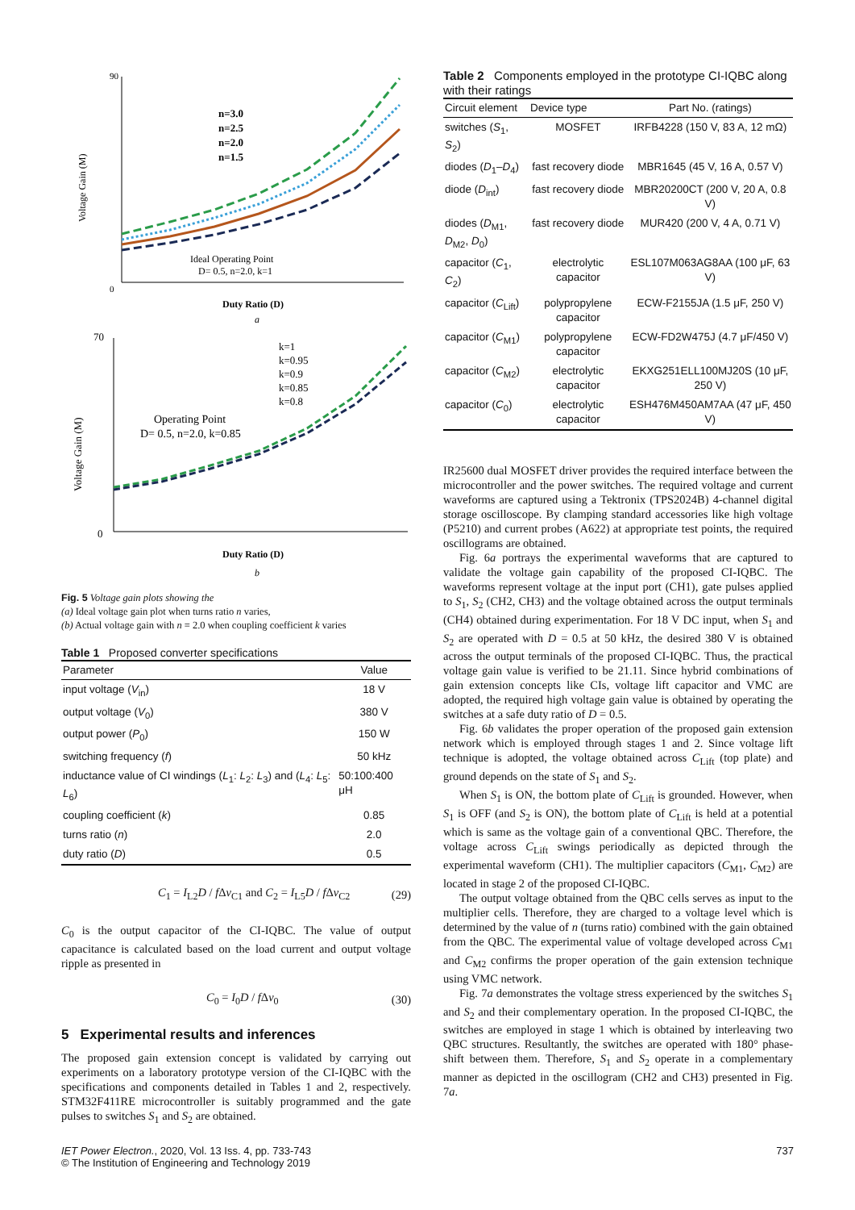90
0
Voltage Gain (M)
n=3.0
n=2.5
n=2.0
n=1.5
Ideal Operating Point
D= 0.5, n=2.0, k=1
Duty Ratio (D)
a
70
0
Voltage Gain (M)
k=1
k=0.95
k=0.9
k=0.85
k=0.8
Operating Point
D= 0.5, n=2.0, k=0.85
Duty Ratio (D)
b
Fig. 5 Voltage gain plots showing the
(a) Ideal voltage gain plot when turns ratio n varies,
(b) Actual voltage gain with n = 2.0 when coupling coefficient k varies
Table 1 Proposed converter specifications
| Parameter | Value |
| --- | --- |
| input voltage ( V<sub>in</sub>) | 18 V |
| output voltage ( V<sub>0</sub>) | 380 V |
| output power ( P<sub>0</sub>) | 150 W |
| switching frequency ( f ) | 50 kHz |
| inductance value of CI windings ( L<sub>1</sub>: L<sub>2</sub>: L<sub>3</sub>) and ( L<sub>4</sub>: L<sub>5</sub>: L<sub>6</sub>) | 50:100:400 μH |
| coupling coefficient ( k ) | 0.85 |
| turns ratio ( n ) | 2.0 |
| duty ratio ( D ) | 0.5 |
C<sub>1</sub> = I<sub>L2</sub>D / f Δv<sub>C1</sub> and C<sub>2</sub> = I<sub>L5</sub>D / f Δv<sub>C2</sub> (29)
C<sub>0</sub> is the output capacitor of the CI-IQBC. The value of output capacitance is calculated based on the load current and output voltage ripple as presented in
C<sub>0</sub> = I<sub>0</sub>D / f Δv<sub>0</sub> (30)
5 Experimental results and inferences
The proposed gain extension concept is validated by carrying out experiments on a laboratory prototype version of the CI-IQBC with the specifications and components detailed in Tables 1 and 2, respectively. STM32F411RE microcontroller is suitably programmed and the gate pulses to switches S<sub>1</sub> and S<sub>2</sub> are obtained.
Table 2 Components employed in the prototype CI-IQBC along with their ratings
| Circuit element | Device type | Part No. (ratings) |
| --- | --- | --- |
| switches ( S<sub>1</sub>, S<sub>2</sub>) | MOSFET | IRFB4228 (150 V, 83 A, 12 mΩ) |
| diodes ( D<sub>1</sub>– D<sub>4</sub>) | fast recovery diode | MBR1645 (45 V, 16 A, 0.57 V) |
| diode ( D<sub>int</sub>) | fast recovery diode | MBR20200CT (200 V, 20 A, 0.8 V) |
| diodes ( D<sub>M1</sub>, D<sub>M2</sub>, D<sub>0</sub>) | fast recovery diode | MUR420 (200 V, 4 A, 0.71 V) |
| capacitor ( C<sub>1</sub>, C<sub>2</sub>) | electrolytic capacitor | ESL107M063AG8AA (100 μF, 63 V) |
| capacitor ( C<sub>Lift</sub>) | polypropylene capacitor | ECW-F2155JA (1.5 μF, 250 V) |
| capacitor ( C<sub>M1</sub>) | polypropylene capacitor | ECW-FD2W475J (4.7 μF/450 V) |
| capacitor ( C<sub>M2</sub>) | electrolytic capacitor | EKXG251ELL100MJ20S (10 μF, 250 V) |
| capacitor ( C<sub>0</sub>) | electrolytic capacitor | ESH476M450AM7AA (47 μF, 450 V) |
IR25600 dual MOSFET driver provides the required interface between the microcontroller and the power switches. The required voltage and current waveforms are captured using a Tektronix (TPS2024B) 4-channel digital storage oscilloscope. By clamping standard accessories like high voltage (P5210) and current probes (A622) at appropriate test points, the required oscillograms are obtained.
Fig. 6a portrays the experimental waveforms that are captured to validate the voltage gain capability of the proposed CI-IQBC. The waveforms represent voltage at the input port (CH1), gate pulses applied to S<sub>1</sub>, S<sub>2</sub> (CH2, CH3) and the voltage obtained across the output terminals (CH4) obtained during experimentation. For 18 V DC input, when S<sub>1</sub> and S<sub>2</sub> are operated with D = 0.5 at 50 kHz, the desired 380 V is obtained across the output terminals of the proposed CI-IQBC. Thus, the practical voltage gain value is verified to be 21.11. Since hybrid combinations of gain extension concepts like CIs, voltage lift capacitor and VMC are adopted, the required high voltage gain value is obtained by operating the switches at a safe duty ratio of D = 0.5.
Fig. 6b validates the proper operation of the proposed gain extension network which is employed through stages 1 and 2. Since voltage lift technique is adopted, the voltage obtained across C<sub>Lift</sub> (top plate) and ground depends on the state of S<sub>1</sub> and S<sub>2</sub>.
When S<sub>1</sub> is ON, the bottom plate of C<sub>Lift</sub> is grounded. However, when S<sub>1</sub> is OFF (and S<sub>2</sub> is ON), the bottom plate of C<sub>Lift</sub> is held at a potential which is same as the voltage gain of a conventional QBC. Therefore, the voltage across C<sub>Lift</sub> swings periodically as depicted through the experimental waveform (CH1). The multiplier capacitors (C<sub>M1</sub>, C<sub>M2</sub>) are located in stage 2 of the proposed CI-IQBC.
The output voltage obtained from the QBC cells serves as input to the multiplier cells. Therefore, they are charged to a voltage level which is determined by the value of n (turns ratio) combined with the gain obtained from the QBC. The experimental value of voltage developed across C<sub>M1</sub> and C<sub>M2</sub> confirms the proper operation of the gain extension technique using VMC network.
Fig. 7a demonstrates the voltage stress experienced by the switches S<sub>1</sub> and S<sub>2</sub> and their complementary operation. In the proposed CI-IQBC, the switches are employed in stage 1 which is obtained by interleaving two QBC structures. Resultantly, the switches are operated with 180° phase-shift between them. Therefore, S<sub>1</sub> and S<sub>2</sub> operate in a complementary manner as depicted in the oscillogram (CH2 and CH3) presented in Fig. 7a.
IET Power Electron., 2020, Vol. 13 Iss. 4, pp. 733-743
© The Institution of Engineering and Technology 2019
737